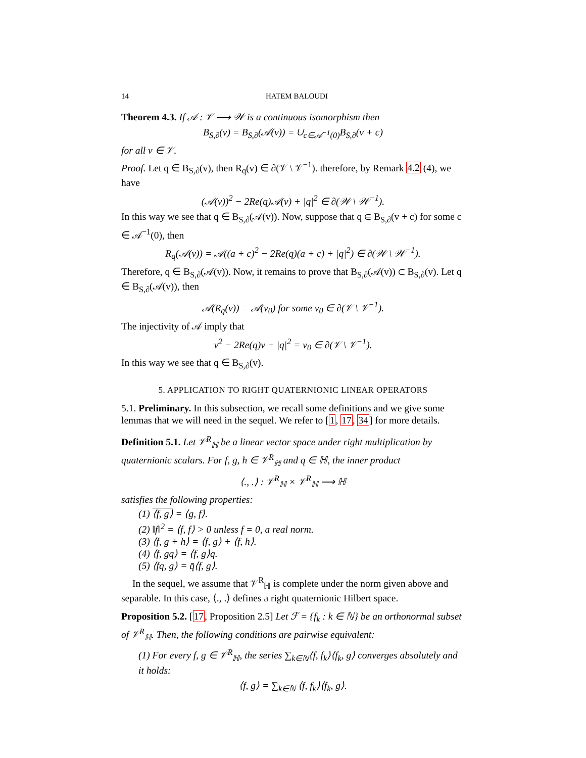14 HATEM BALOUDI
Theorem 4.3. If 𝒜 : 𝒱 ⟶ 𝒲 is a continuous isomorphism then
B<sub>S,∂</sub>(v) = B<sub>S,∂</sub>(𝒜(v)) = ∪<sub>c∈𝒜<sup>−1</sup>(0)</sub>B<sub>S,∂</sub>(v + c)
for all v ∈ 𝒱.
Proof. Let q ∈ B<sub>S,∂</sub>(v), then R<sub>q</sub>(v) ∈ ∂(𝒱 \ 𝒱<sup>−1</sup>). therefore, by Remark 4.2 (4), we have
(𝒜(v))<sup>2</sup> − 2Re(q)𝒜(v) + |q|<sup>2</sup> ∈ ∂(𝒲 \ 𝒲<sup>−1</sup>).
In this way we see that q ∈ B<sub>S,∂</sub>(𝒜(v)). Now, suppose that q ∈ B<sub>S,∂</sub>(v + c) for some c ∈ 𝒜<sup>−1</sup>(0), then
R<sub>q</sub>(𝒜(v)) = 𝒜((a + c)<sup>2</sup> − 2Re(q)(a + c) + |q|<sup>2</sup>) ∈ ∂(𝒲 \ 𝒲<sup>−1</sup>).
Therefore, q ∈ B<sub>S,∂</sub>(𝒜(v)). Now, it remains to prove that B<sub>S,∂</sub>(𝒜(v)) ⊂ B<sub>S,∂</sub>(v). Let q ∈ B<sub>S,∂</sub>(𝒜(v)), then
𝒜(R<sub>q</sub>(v)) = 𝒜(v<sub>0</sub>) for some v<sub>0</sub> ∈ ∂(𝒱 \ 𝒱<sup>−1</sup>).
The injectivity of 𝒜 imply that
v<sup>2</sup> − 2Re(q)v + |q|<sup>2</sup> = v<sub>0</sub> ∈ ∂(𝒱 \ 𝒱<sup>−1</sup>).
In this way we see that q ∈ B<sub>S,∂</sub>(v).
5. APPLICATION TO RIGHT QUATERNIONIC LINEAR OPERATORS
5.1. Preliminary. In this subsection, we recall some definitions and we give some lemmas that we will need in the sequel. We refer to [1, 17, 34] for more details.
Definition 5.1. Let 𝒱<sup>R</sup><sub>ℍ</sub> be a linear vector space under right multiplication by quaternionic scalars. For f, g, h ∈ 𝒱<sup>R</sup><sub>ℍ</sub> and q ∈ ℍ, the inner product
⟨., .⟩ : 𝒱<sup>R</sup><sub>ℍ</sub> × 𝒱<sup>R</sup><sub>ℍ</sub> ⟶ ℍ
satisfies the following properties:
(1) ⟨f, g⟩ = ⟨g, f⟩.
(2) ‖f‖<sup>2</sup> = ⟨f, f⟩ > 0 unless f = 0, a real norm.
(3) ⟨f, g + h⟩ = ⟨f, g⟩ + ⟨f, h⟩.
(4) ⟨f, gq⟩ = ⟨f, g⟩q.
(5) ⟨fq, g⟩ = q̄⟨f, g⟩.
In the sequel, we assume that 𝒱<sup>R</sup><sub>ℍ</sub> is complete under the norm given above and separable. In this case, ⟨., .⟩ defines a right quaternionic Hilbert space.
Proposition 5.2. [17, Proposition 2.5] Let ℱ = {f<sub>k</sub> : k ∈ ℕ} be an orthonormal subset of 𝒱<sup>R</sup><sub>ℍ</sub>. Then, the following conditions are pairwise equivalent:
(1) For every f, g ∈ 𝒱<sup>R</sup><sub>ℍ</sub>, the series ∑<sub>k∈ℕ</sub>⟨f, f<sub>k</sub>⟩⟨f<sub>k</sub>, g⟩ converges absolutely and it holds:
⟨f, g⟩ = ∑<sub>k∈ℕ</sub> ⟨f, f<sub>k</sub>⟩⟨f<sub>k</sub>, g⟩.